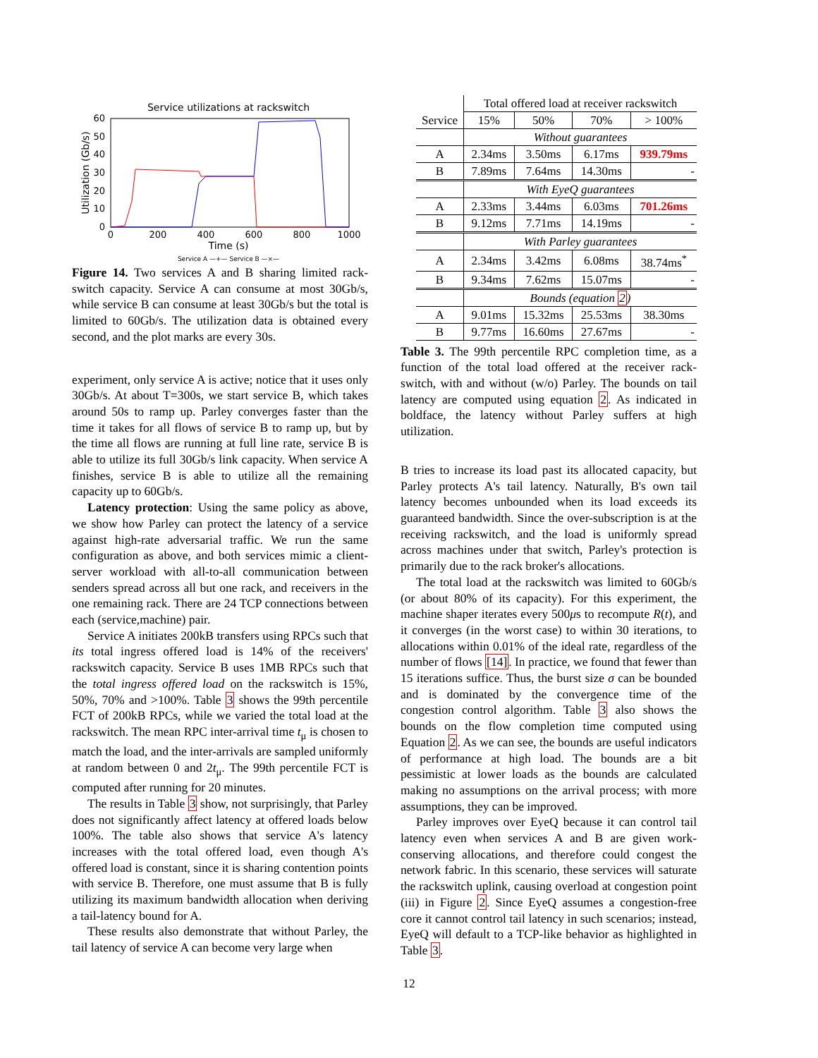Service utilizations at rackswitch
60
50
40
30
20
10
0
0
200
400
600
800
1000
Time (s)
Utilization (Gb/s)
Service A —+— Service B —×—
Figure 14. Two services A and B sharing limited rack-switch capacity. Service A can consume at most 30Gb/s, while service B can consume at least 30Gb/s but the total is limited to 60Gb/s. The utilization data is obtained every second, and the plot marks are every 30s.
experiment, only service A is active; notice that it uses only 30Gb/s. At about T=300s, we start service B, which takes around 50s to ramp up. Parley converges faster than the time it takes for all flows of service B to ramp up, but by the time all flows are running at full line rate, service B is able to utilize its full 30Gb/s link capacity. When service A finishes, service B is able to utilize all the remaining capacity up to 60Gb/s.
Latency protection: Using the same policy as above, we show how Parley can protect the latency of a service against high-rate adversarial traffic. We run the same configuration as above, and both services mimic a client-server workload with all-to-all communication between senders spread across all but one rack, and receivers in the one remaining rack. There are 24 TCP connections between each (service,machine) pair.
Service A initiates 200kB transfers using RPCs such that its total ingress offered load is 14% of the receivers' rackswitch capacity. Service B uses 1MB RPCs such that the total ingress offered load on the rackswitch is 15%, 50%, 70% and >100%. Table 3 shows the 99th percentile FCT of 200kB RPCs, while we varied the total load at the rackswitch. The mean RPC inter-arrival time t<sub>μ</sub> is chosen to match the load, and the inter-arrivals are sampled uniformly at random between 0 and 2t<sub>μ</sub>. The 99th percentile FCT is computed after running for 20 minutes.
The results in Table 3 show, not surprisingly, that Parley does not significantly affect latency at offered loads below 100%. The table also shows that service A's latency increases with the total offered load, even though A's offered load is constant, since it is sharing contention points with service B. Therefore, one must assume that B is fully utilizing its maximum bandwidth allocation when deriving a tail-latency bound for A.
These results also demonstrate that without Parley, the tail latency of service A can become very large when
| | Total offered load at receiver rackswitch | | | |
| Service | 15% | 50% | 70% | > 100% |
| | Without guarantees | | | |
| A | 2.34ms | 3.50ms | 6.17ms | 939.79ms |
| B | 7.89ms | 7.64ms | 14.30ms | - |
| | With EyeQ guarantees | | | |
| A | 2.33ms | 3.44ms | 6.03ms | 701.26ms |
| B | 9.12ms | 7.71ms | 14.19ms | - |
| | With Parley guarantees | | | |
| A | 2.34ms | 3.42ms | 6.08ms | 38.74ms<sup>*</sup> |
| B | 9.34ms | 7.62ms | 15.07ms | - |
| | Bounds (equation 2 ) | | | |
| A | 9.01ms | 15.32ms | 25.53ms | 38.30ms |
| B | 9.77ms | 16.60ms | 27.67ms | - |
Table 3. The 99th percentile RPC completion time, as a function of the total load offered at the receiver rack-switch, with and without (w/o) Parley. The bounds on tail latency are computed using equation 2. As indicated in boldface, the latency without Parley suffers at high utilization.
B tries to increase its load past its allocated capacity, but Parley protects A's tail latency. Naturally, B's own tail latency becomes unbounded when its load exceeds its guaranteed bandwidth. Since the over-subscription is at the receiving rackswitch, and the load is uniformly spread across machines under that switch, Parley's protection is primarily due to the rack broker's allocations.
The total load at the rackswitch was limited to 60Gb/s (or about 80% of its capacity). For this experiment, the machine shaper iterates every 500μs to recompute R(t), and it converges (in the worst case) to within 30 iterations, to allocations within 0.01% of the ideal rate, regardless of the number of flows [14]. In practice, we found that fewer than 15 iterations suffice. Thus, the burst size σ can be bounded and is dominated by the convergence time of the congestion control algorithm. Table 3 also shows the bounds on the flow completion time computed using Equation 2. As we can see, the bounds are useful indicators of performance at high load. The bounds are a bit pessimistic at lower loads as the bounds are calculated making no assumptions on the arrival process; with more assumptions, they can be improved.
Parley improves over EyeQ because it can control tail latency even when services A and B are given work-conserving allocations, and therefore could congest the network fabric. In this scenario, these services will saturate the rackswitch uplink, causing overload at congestion point (iii) in Figure 2. Since EyeQ assumes a congestion-free core it cannot control tail latency in such scenarios; instead, EyeQ will default to a TCP-like behavior as highlighted in Table 3.
12